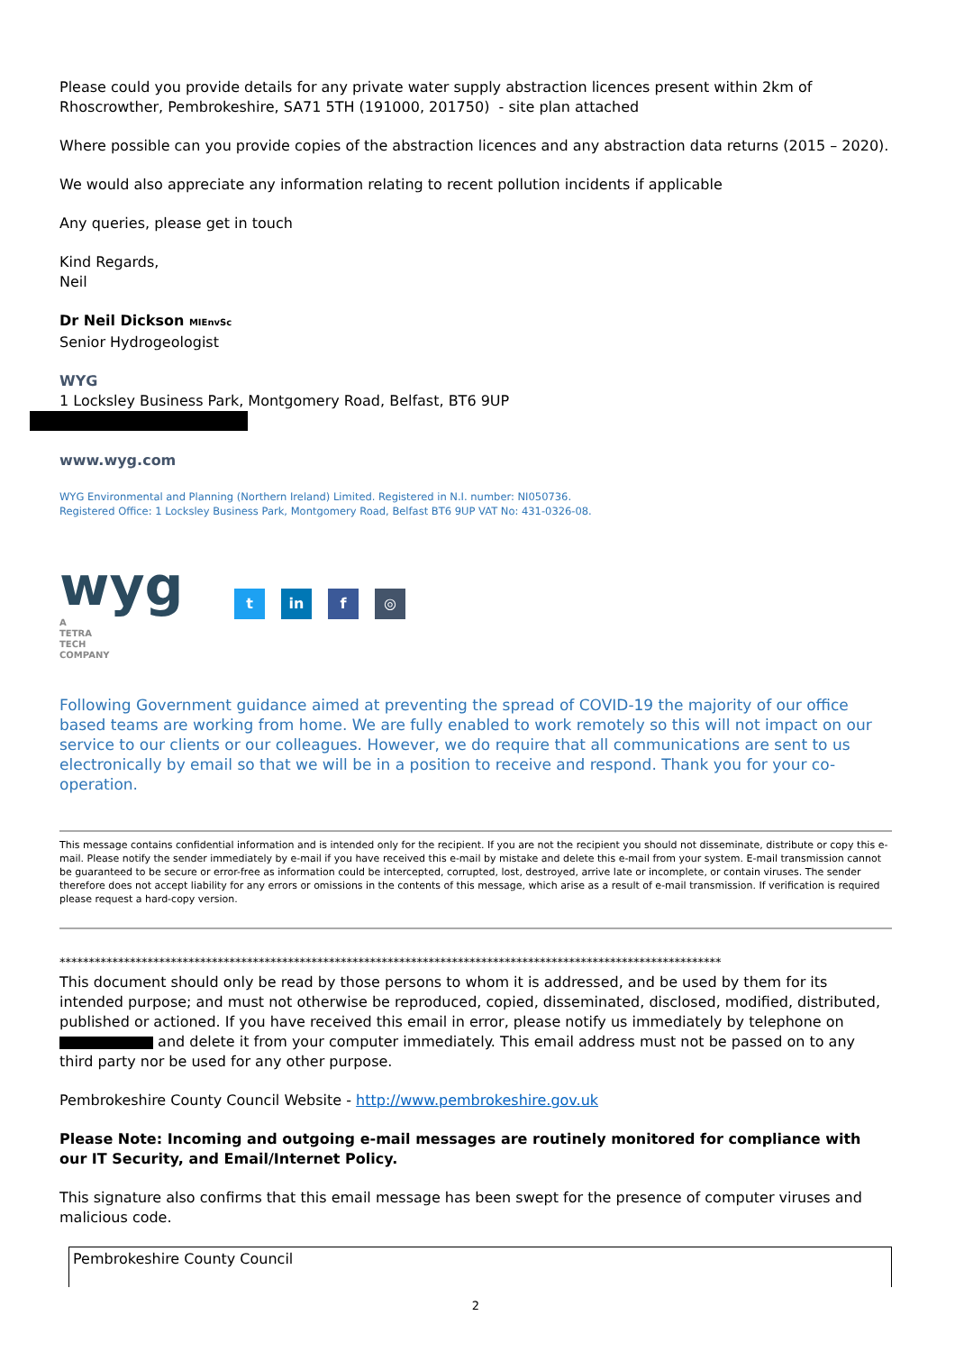Please could you provide details for any private water supply abstraction licences present within 2km of Rhoscrowther, Pembrokeshire, SA71 5TH (191000, 201750) - site plan attached
Where possible can you provide copies of the abstraction licences and any abstraction data returns (2015 – 2020).
We would also appreciate any information relating to recent pollution incidents if applicable
Any queries, please get in touch
Kind Regards,
Neil
Dr Neil Dickson MIEnvSc
Senior Hydrogeologist
WYG
1 Locksley Business Park, Montgomery Road, Belfast, BT6 9UP
www.wyg.com
WYG Environmental and Planning (Northern Ireland) Limited. Registered in N.I. number: NI050736.
Registered Office: 1 Locksley Business Park, Montgomery Road, Belfast BT6 9UP VAT No: 431-0326-08.
wyg
A
TETRA
TECH
COMPANY
t in f ◎
Following Government guidance aimed at preventing the spread of COVID-19 the majority of our office based teams are working from home. We are fully enabled to work remotely so this will not impact on our service to our clients or our colleagues. However, we do require that all communications are sent to us electronically by email so that we will be in a position to receive and respond. Thank you for your co-operation.
This message contains confidential information and is intended only for the recipient. If you are not the recipient you should not disseminate, distribute or copy this e-mail. Please notify the sender immediately by e-mail if you have received this e-mail by mistake and delete this e-mail from your system. E-mail transmission cannot be guaranteed to be secure or error-free as information could be intercepted, corrupted, lost, destroyed, arrive late or incomplete, or contain viruses. The sender therefore does not accept liability for any errors or omissions in the contents of this message, which arise as a result of e-mail transmission. If verification is required please request a hard-copy version.
*****************************************************************************************************************
This document should only be read by those persons to whom it is addressed, and be used by them for its intended purpose; and must not otherwise be reproduced, copied, disseminated, disclosed, modified, distributed, published or actioned. If you have received this email in error, please notify us immediately by telephone on and delete it from your computer immediately. This email address must not be passed on to any third party nor be used for any other purpose.
Pembrokeshire County Council Website - http://www.pembrokeshire.gov.uk
Please Note: Incoming and outgoing e-mail messages are routinely monitored for compliance with our IT Security, and Email/Internet Policy.
This signature also confirms that this email message has been swept for the presence of computer viruses and malicious code.
Pembrokeshire County Council
2